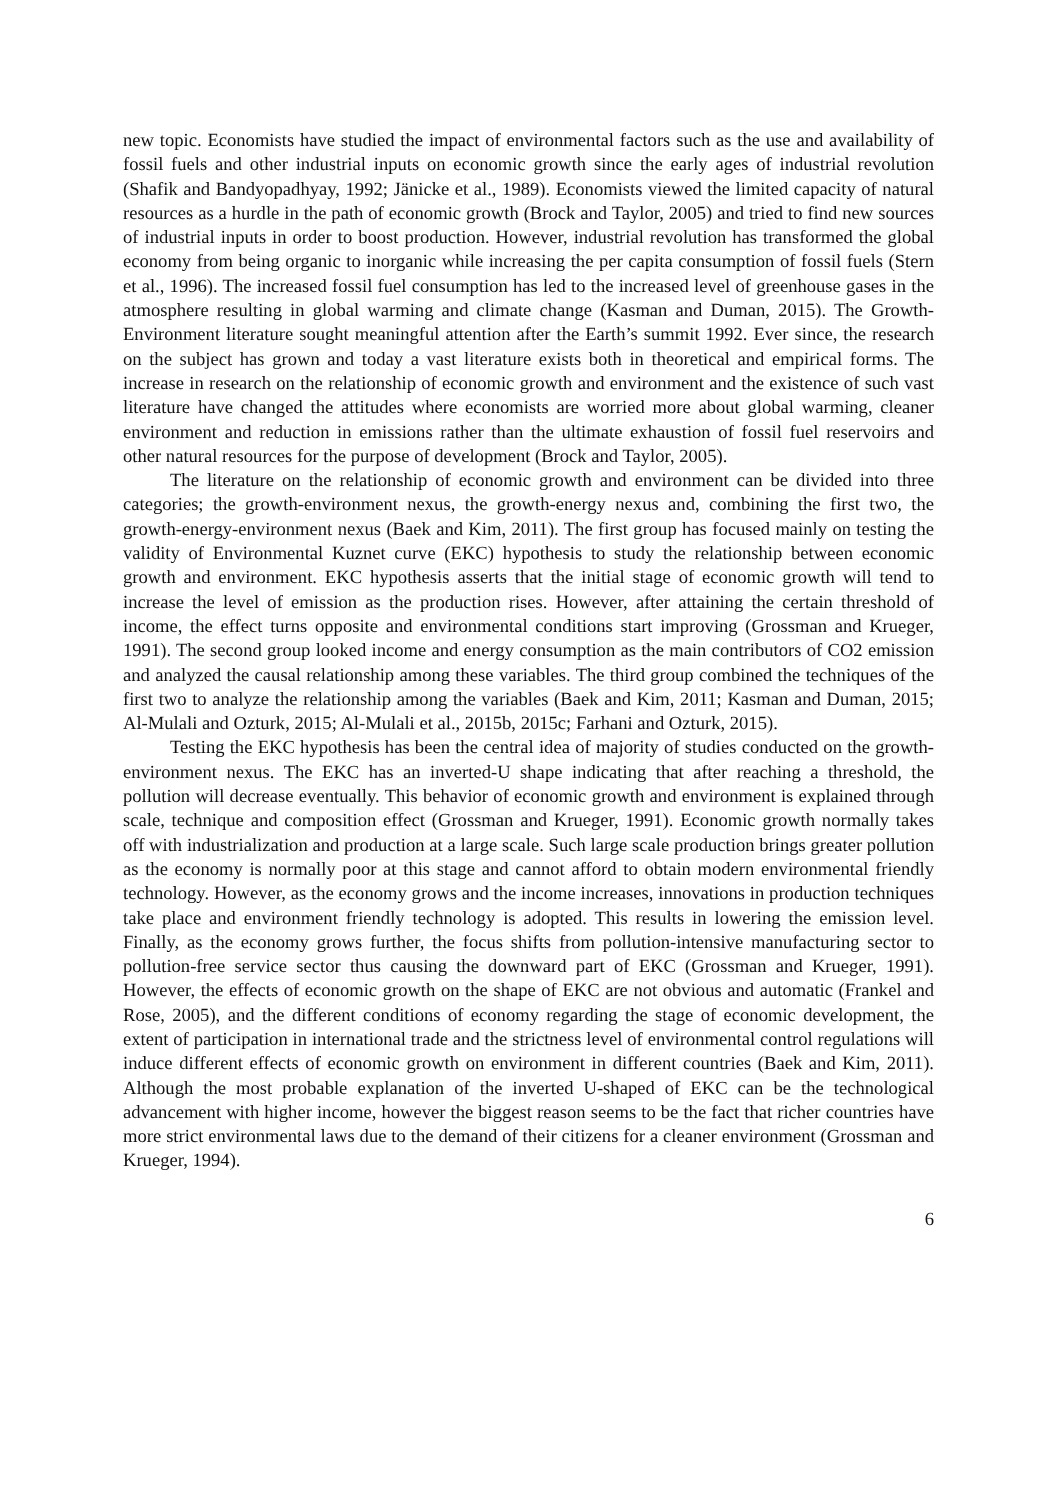new topic. Economists have studied the impact of environmental factors such as the use and availability of fossil fuels and other industrial inputs on economic growth since the early ages of industrial revolution (Shafik and Bandyopadhyay, 1992; Jänicke et al., 1989). Economists viewed the limited capacity of natural resources as a hurdle in the path of economic growth (Brock and Taylor, 2005) and tried to find new sources of industrial inputs in order to boost production. However, industrial revolution has transformed the global economy from being organic to inorganic while increasing the per capita consumption of fossil fuels (Stern et al., 1996). The increased fossil fuel consumption has led to the increased level of greenhouse gases in the atmosphere resulting in global warming and climate change (Kasman and Duman, 2015). The Growth-Environment literature sought meaningful attention after the Earth’s summit 1992. Ever since, the research on the subject has grown and today a vast literature exists both in theoretical and empirical forms. The increase in research on the relationship of economic growth and environment and the existence of such vast literature have changed the attitudes where economists are worried more about global warming, cleaner environment and reduction in emissions rather than the ultimate exhaustion of fossil fuel reservoirs and other natural resources for the purpose of development (Brock and Taylor, 2005).
The literature on the relationship of economic growth and environment can be divided into three categories; the growth-environment nexus, the growth-energy nexus and, combining the first two, the growth-energy-environment nexus (Baek and Kim, 2011). The first group has focused mainly on testing the validity of Environmental Kuznet curve (EKC) hypothesis to study the relationship between economic growth and environment. EKC hypothesis asserts that the initial stage of economic growth will tend to increase the level of emission as the production rises. However, after attaining the certain threshold of income, the effect turns opposite and environmental conditions start improving (Grossman and Krueger, 1991). The second group looked income and energy consumption as the main contributors of CO2 emission and analyzed the causal relationship among these variables. The third group combined the techniques of the first two to analyze the relationship among the variables (Baek and Kim, 2011; Kasman and Duman, 2015; Al-Mulali and Ozturk, 2015; Al-Mulali et al., 2015b, 2015c; Farhani and Ozturk, 2015).
Testing the EKC hypothesis has been the central idea of majority of studies conducted on the growth-environment nexus. The EKC has an inverted-U shape indicating that after reaching a threshold, the pollution will decrease eventually. This behavior of economic growth and environment is explained through scale, technique and composition effect (Grossman and Krueger, 1991). Economic growth normally takes off with industrialization and production at a large scale. Such large scale production brings greater pollution as the economy is normally poor at this stage and cannot afford to obtain modern environmental friendly technology. However, as the economy grows and the income increases, innovations in production techniques take place and environment friendly technology is adopted. This results in lowering the emission level. Finally, as the economy grows further, the focus shifts from pollution-intensive manufacturing sector to pollution-free service sector thus causing the downward part of EKC (Grossman and Krueger, 1991). However, the effects of economic growth on the shape of EKC are not obvious and automatic (Frankel and Rose, 2005), and the different conditions of economy regarding the stage of economic development, the extent of participation in international trade and the strictness level of environmental control regulations will induce different effects of economic growth on environment in different countries (Baek and Kim, 2011). Although the most probable explanation of the inverted U-shaped of EKC can be the technological advancement with higher income, however the biggest reason seems to be the fact that richer countries have more strict environmental laws due to the demand of their citizens for a cleaner environment (Grossman and Krueger, 1994).
6